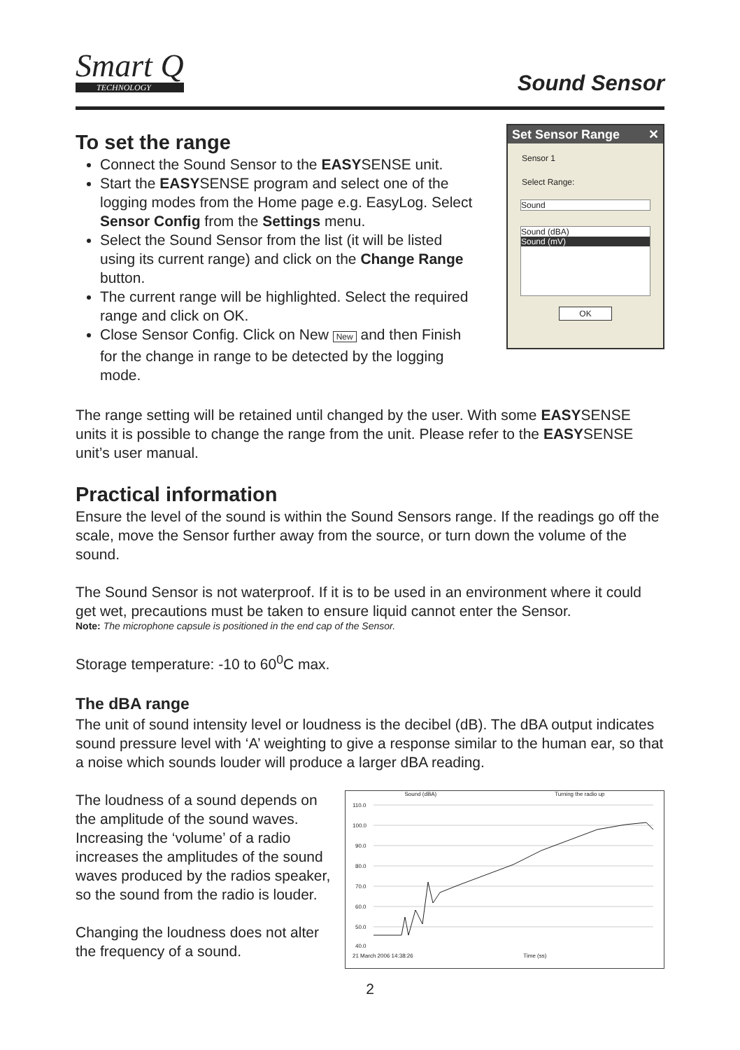Smart Q
TECHNOLOGY
Sound Sensor
To set the range
Connect the Sound Sensor to the EASYSENSE unit.
Start the EASYSENSE program and select one of the logging modes from the Home page e.g. EasyLog. Select Sensor Config from the Settings menu.
Select the Sound Sensor from the list (it will be listed using its current range) and click on the Change Range button.
The current range will be highlighted. Select the required range and click on OK.
Close Sensor Config. Click on New New and then Finish for the change in range to be detected by the logging mode.
Set Sensor Range ✕
Sensor 1
Select Range:
Sound
Sound (dBA)
Sound (mV)
OK
The range setting will be retained until changed by the user. With some EASYSENSE units it is possible to change the range from the unit. Please refer to the EASYSENSE unit’s user manual.
Practical information
Ensure the level of the sound is within the Sound Sensors range. If the readings go off the scale, move the Sensor further away from the source, or turn down the volume of the sound.
The Sound Sensor is not waterproof. If it is to be used in an environment where it could get wet, precautions must be taken to ensure liquid cannot enter the Sensor.
Note: The microphone capsule is positioned in the end cap of the Sensor.
Storage temperature: -10 to 60<sup>0</sup>C max.
The dBA range
The unit of sound intensity level or loudness is the decibel (dB). The dBA output indicates sound pressure level with ‘A’ weighting to give a response similar to the human ear, so that a noise which sounds louder will produce a larger dBA reading.
The loudness of a sound depends on the amplitude of the sound waves. Increasing the ‘volume’ of a radio increases the amplitudes of the sound waves produced by the radios speaker, so the sound from the radio is louder.
Changing the loudness does not alter the frequency of a sound.
Sound (dBA) Turning the radio up
110.0
100.0
90.0
80.0
70.0
60.0
50.0
40.0
21 March 2006 14:38:26 Time (ss)
2